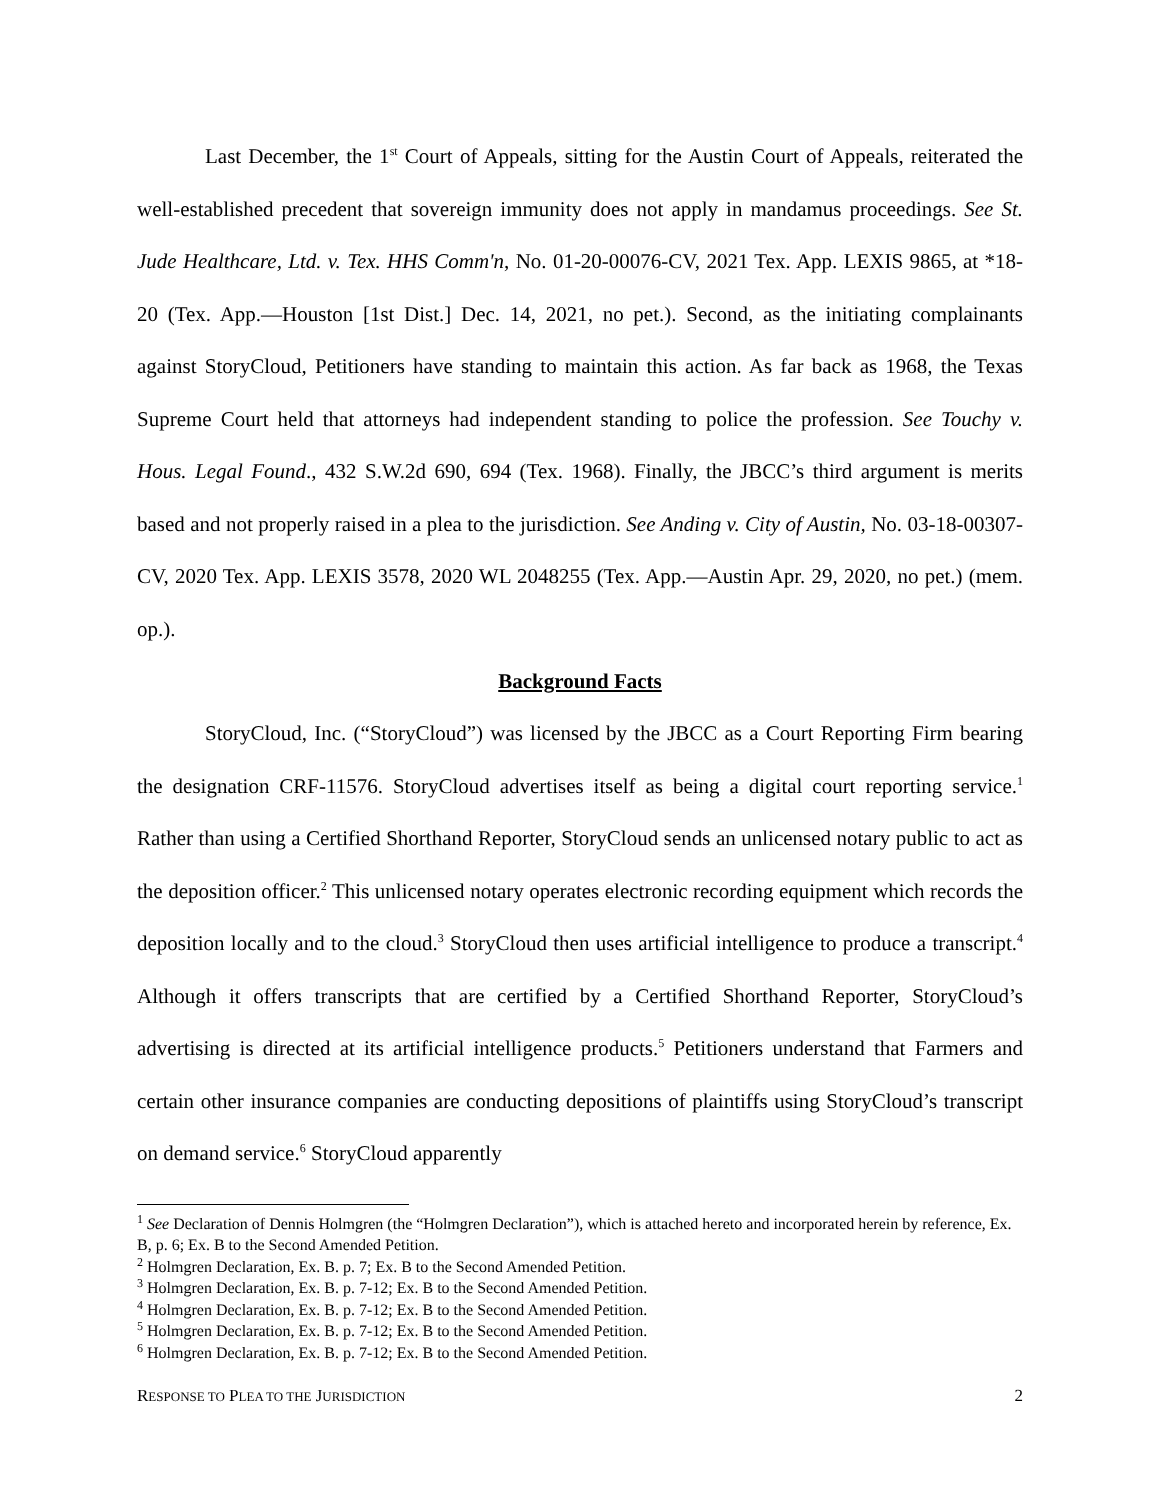Last December, the 1<sup>st</sup> Court of Appeals, sitting for the Austin Court of Appeals, reiterated the well-established precedent that sovereign immunity does not apply in mandamus proceedings. See St. Jude Healthcare, Ltd. v. Tex. HHS Comm'n, No. 01-20-00076-CV, 2021 Tex. App. LEXIS 9865, at *18-20 (Tex. App.—Houston [1st Dist.] Dec. 14, 2021, no pet.). Second, as the initiating complainants against StoryCloud, Petitioners have standing to maintain this action. As far back as 1968, the Texas Supreme Court held that attorneys had independent standing to police the profession. See Touchy v. Hous. Legal Found., 432 S.W.2d 690, 694 (Tex. 1968). Finally, the JBCC’s third argument is merits based and not properly raised in a plea to the jurisdiction. See Anding v. City of Austin, No. 03-18-00307-CV, 2020 Tex. App. LEXIS 3578, 2020 WL 2048255 (Tex. App.—Austin Apr. 29, 2020, no pet.) (mem. op.).
Background Facts
StoryCloud, Inc. (“StoryCloud”) was licensed by the JBCC as a Court Reporting Firm bearing the designation CRF-11576. StoryCloud advertises itself as being a digital court reporting service.<sup>1</sup> Rather than using a Certified Shorthand Reporter, StoryCloud sends an unlicensed notary public to act as the deposition officer.<sup>2</sup> This unlicensed notary operates electronic recording equipment which records the deposition locally and to the cloud.<sup>3</sup> StoryCloud then uses artificial intelligence to produce a transcript.<sup>4</sup> Although it offers transcripts that are certified by a Certified Shorthand Reporter, StoryCloud’s advertising is directed at its artificial intelligence products.<sup>5</sup> Petitioners understand that Farmers and certain other insurance companies are conducting depositions of plaintiffs using StoryCloud’s transcript on demand service.<sup>6</sup> StoryCloud apparently
<sup>1</sup> See Declaration of Dennis Holmgren (the “Holmgren Declaration”), which is attached hereto and incorporated herein by reference, Ex. B, p. 6; Ex. B to the Second Amended Petition.
<sup>2</sup> Holmgren Declaration, Ex. B. p. 7; Ex. B to the Second Amended Petition.
<sup>3</sup> Holmgren Declaration, Ex. B. p. 7-12; Ex. B to the Second Amended Petition.
<sup>4</sup> Holmgren Declaration, Ex. B. p. 7-12; Ex. B to the Second Amended Petition.
<sup>5</sup> Holmgren Declaration, Ex. B. p. 7-12; Ex. B to the Second Amended Petition.
<sup>6</sup> Holmgren Declaration, Ex. B. p. 7-12; Ex. B to the Second Amended Petition.
RESPONSE TO PLEA TO THE JURISDICTION 2